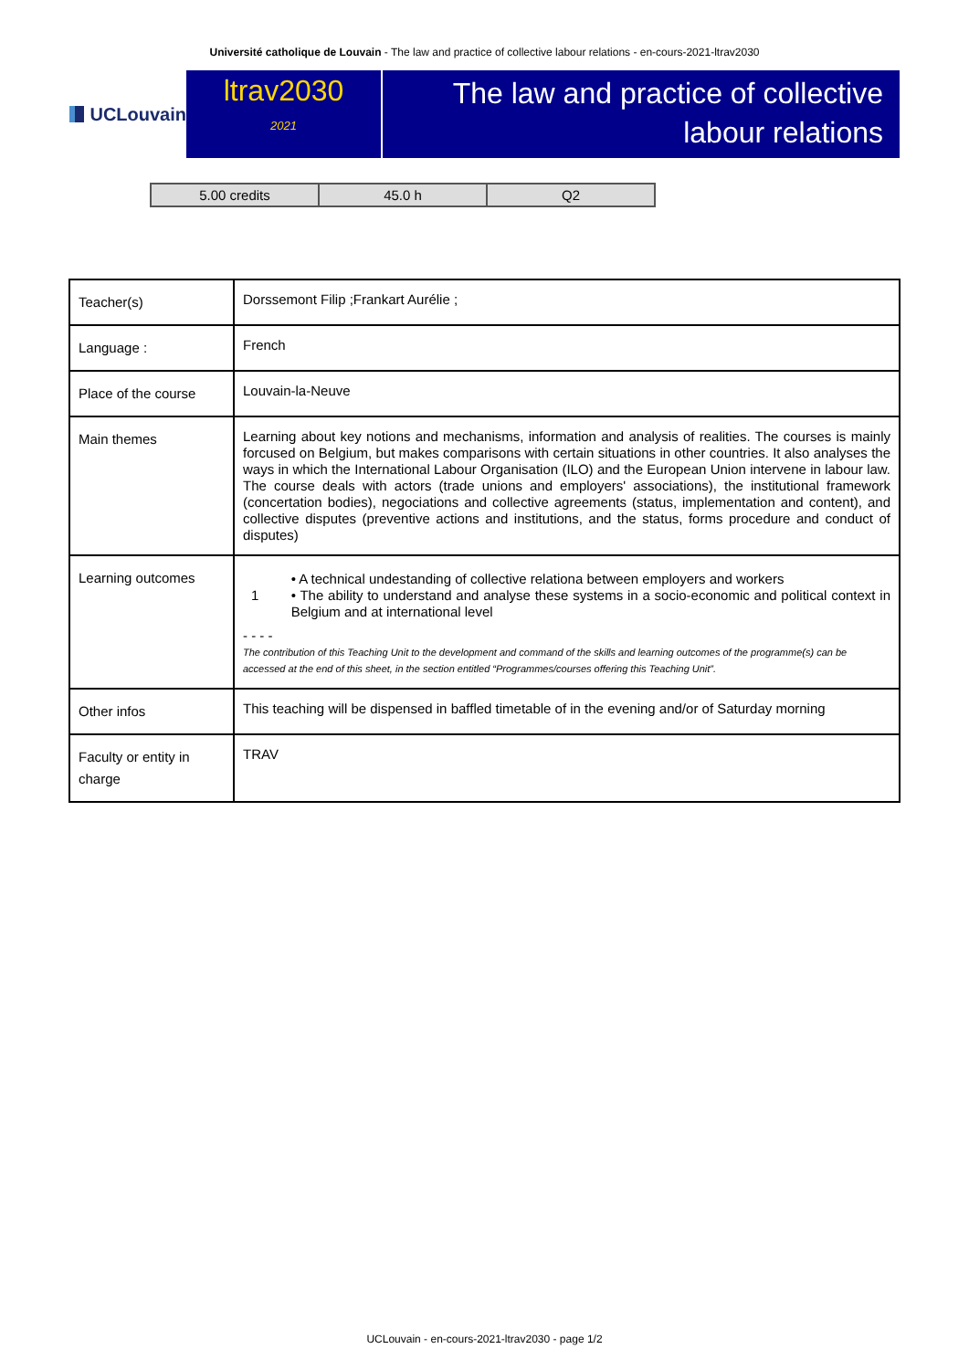Université catholique de Louvain - The law and practice of collective labour relations - en-cours-2021-ltrav2030
UCLouvain
ltrav2030
2021
The law and practice of collective
labour relations
| 5.00 credits | 45.0 h | Q2 |
| Teacher(s) | Dorssemont Filip ;Frankart Aurélie ; |
| Language : | French |
| Place of the course | Louvain-la-Neuve |
| Main themes | Learning about key notions and mechanisms, information and analysis of realities. The courses is mainly forcused on Belgium, but makes comparisons with certain situations in other countries. It also analyses the ways in which the International Labour Organisation (ILO) and the European Union intervene in labour law. The course deals with actors (trade unions and employers' associations), the institutional framework (concertation bodies), negociations and collective agreements (status, implementation and content), and collective disputes (preventive actions and institutions, and the status, forms procedure and conduct of disputes) |
| Learning outcomes | 1 • A technical undestanding of collective relationa between employers and workers • The ability to understand and analyse these systems in a socio-economic and political context in Belgium and at international level - - - - The contribution of this Teaching Unit to the development and command of the skills and learning outcomes of the programme(s) can be accessed at the end of this sheet, in the section entitled “Programmes/courses offering this Teaching Unit”. |
| Other infos | This teaching will be dispensed in baffled timetable of in the evening and/or of Saturday morning |
| Faculty or entity in charge | TRAV |
UCLouvain - en-cours-2021-ltrav2030 - page 1/2